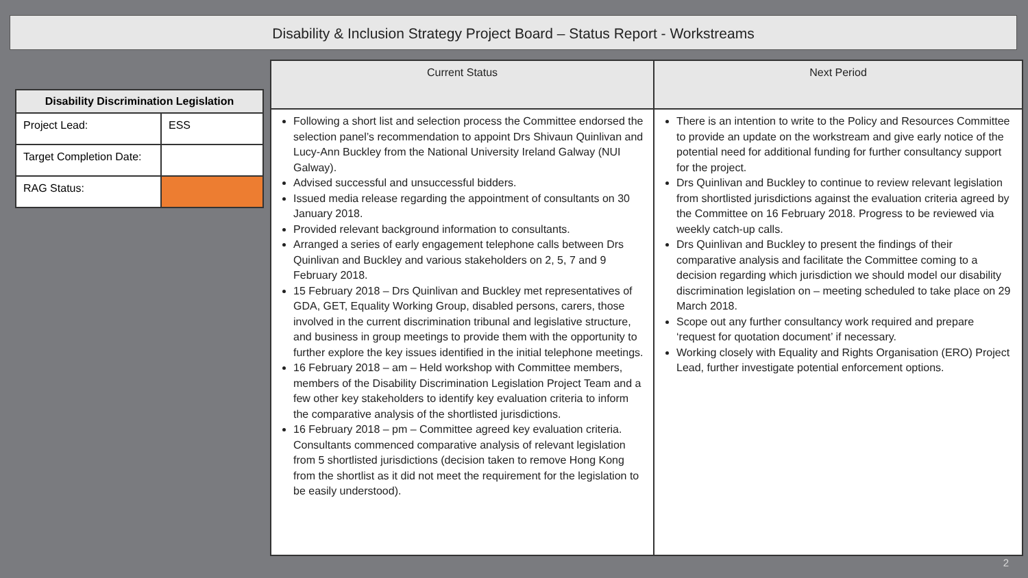Disability & Inclusion Strategy Project Board – Status Report - Workstreams
| Disability Discrimination Legislation | |
| --- | --- |
| Project Lead: | ESS |
| Target Completion Date: | |
| RAG Status: | |
| Current Status | Next Period |
| --- | --- |
| Following a short list and selection process the Committee endorsed the selection panel’s recommendation to appoint Drs Shivaun Quinlivan and Lucy-Ann Buckley from the National University Ireland Galway (NUI Galway). Advised successful and unsuccessful bidders. Issued media release regarding the appointment of consultants on 30 January 2018. Provided relevant background information to consultants. Arranged a series of early engagement telephone calls between Drs Quinlivan and Buckley and various stakeholders on 2, 5, 7 and 9 February 2018. 15 February 2018 – Drs Quinlivan and Buckley met representatives of GDA, GET, Equality Working Group, disabled persons, carers, those involved in the current discrimination tribunal and legislative structure, and business in group meetings to provide them with the opportunity to further explore the key issues identified in the initial telephone meetings. 16 February 2018 – am – Held workshop with Committee members, members of the Disability Discrimination Legislation Project Team and a few other key stakeholders to identify key evaluation criteria to inform the comparative analysis of the shortlisted jurisdictions. 16 February 2018 – pm – Committee agreed key evaluation criteria. Consultants commenced comparative analysis of relevant legislation from 5 shortlisted jurisdictions (decision taken to remove Hong Kong from the shortlist as it did not meet the requirement for the legislation to be easily understood). | There is an intention to write to the Policy and Resources Committee to provide an update on the workstream and give early notice of the potential need for additional funding for further consultancy support for the project. Drs Quinlivan and Buckley to continue to review relevant legislation from shortlisted jurisdictions against the evaluation criteria agreed by the Committee on 16 February 2018. Progress to be reviewed via weekly catch-up calls. Drs Quinlivan and Buckley to present the findings of their comparative analysis and facilitate the Committee coming to a decision regarding which jurisdiction we should model our disability discrimination legislation on – meeting scheduled to take place on 29 March 2018. Scope out any further consultancy work required and prepare ‘request for quotation document’ if necessary. Working closely with Equality and Rights Organisation (ERO) Project Lead, further investigate potential enforcement options. |
2